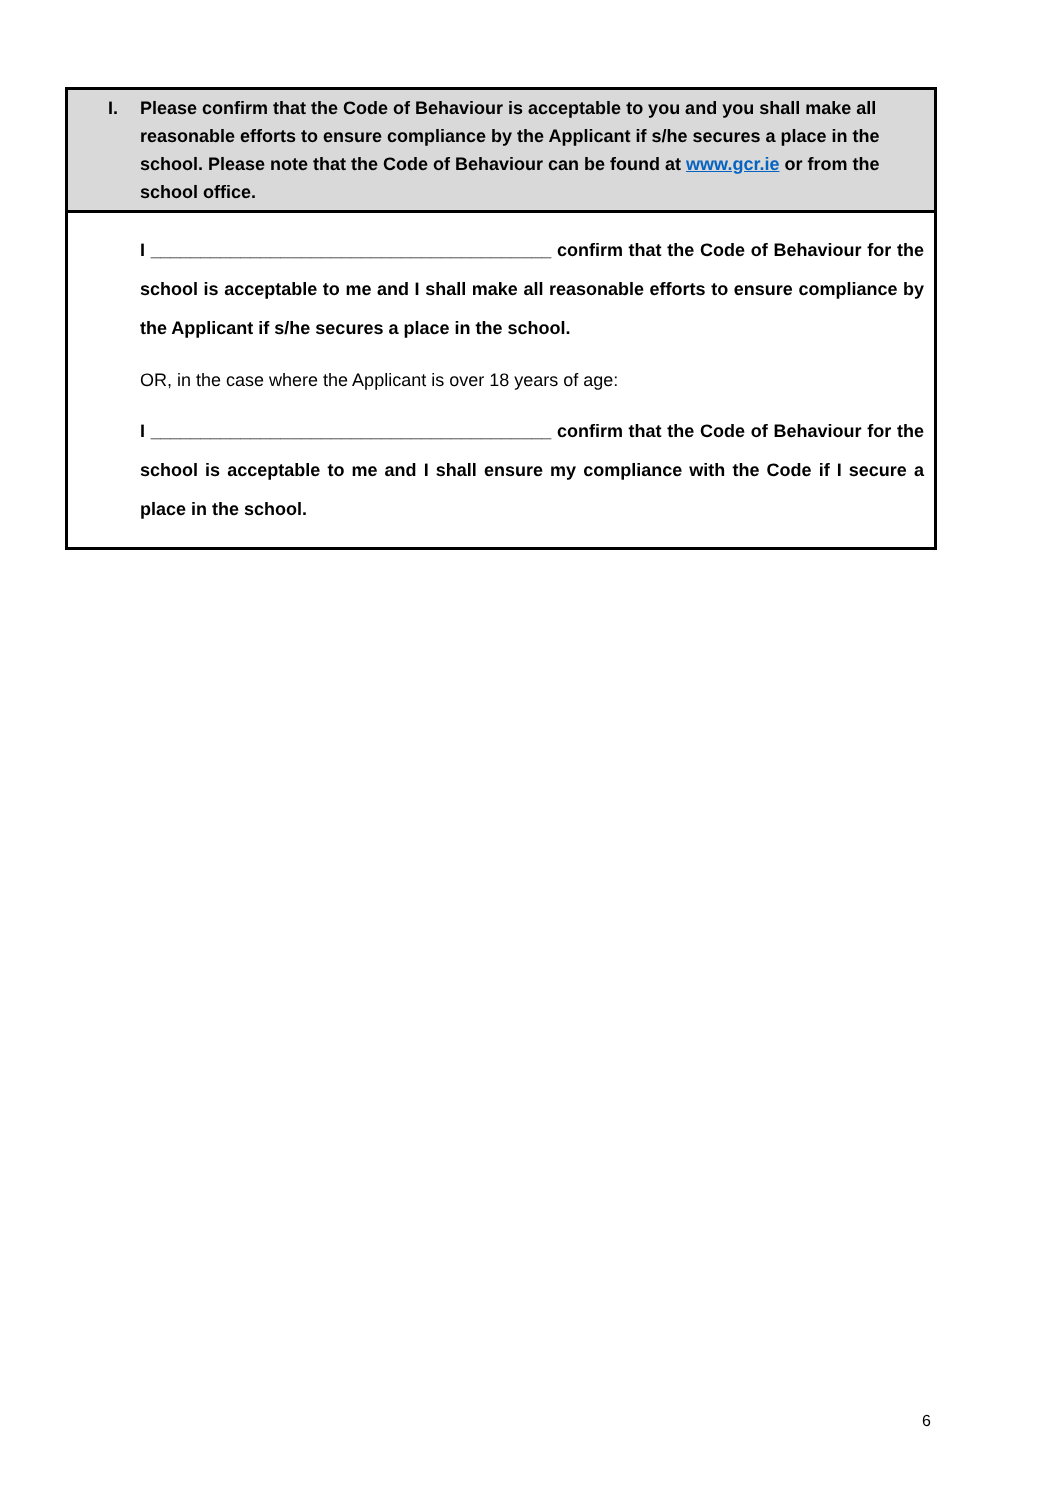I. Please confirm that the Code of Behaviour is acceptable to you and you shall make all reasonable efforts to ensure compliance by the Applicant if s/he secures a place in the school. Please note that the Code of Behaviour can be found at www.gcr.ie or from the school office.
I ________________________________________ confirm that the Code of Behaviour for the school is acceptable to me and I shall make all reasonable efforts to ensure compliance by the Applicant if s/he secures a place in the school.
OR, in the case where the Applicant is over 18 years of age:
I ________________________________________ confirm that the Code of Behaviour for the school is acceptable to me and I shall ensure my compliance with the Code if I secure a place in the school.
6